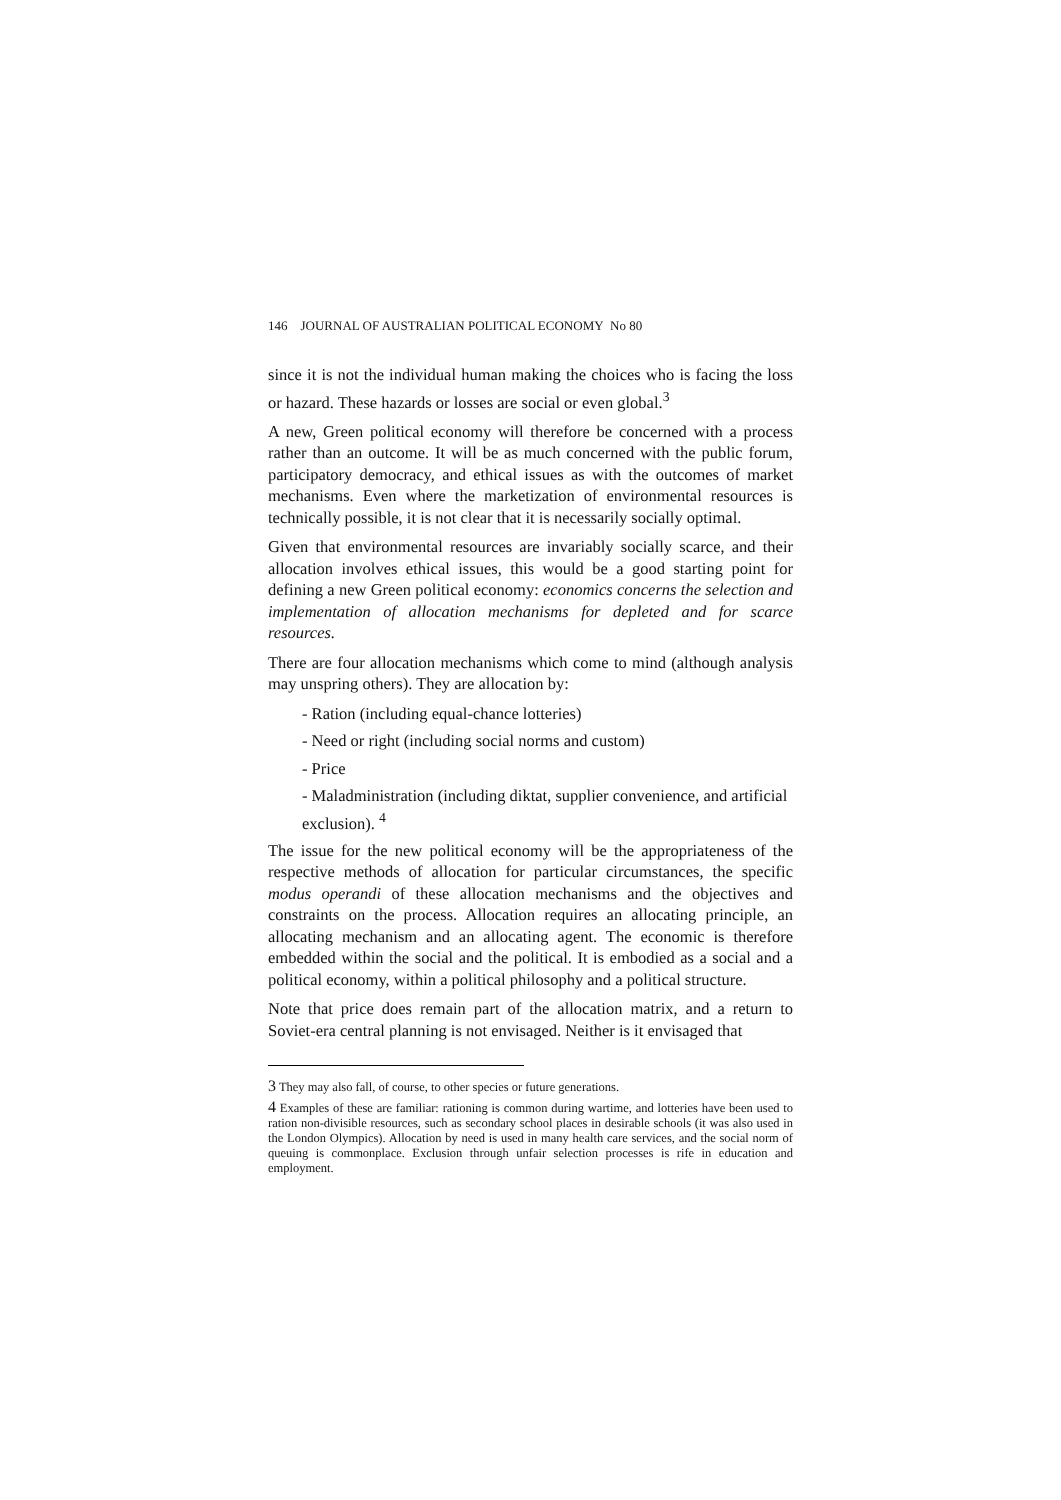146 JOURNAL OF AUSTRALIAN POLITICAL ECONOMY No 80
since it is not the individual human making the choices who is facing the loss or hazard. These hazards or losses are social or even global.<sup>3</sup>
A new, Green political economy will therefore be concerned with a process rather than an outcome. It will be as much concerned with the public forum, participatory democracy, and ethical issues as with the outcomes of market mechanisms. Even where the marketization of environmental resources is technically possible, it is not clear that it is necessarily socially optimal.
Given that environmental resources are invariably socially scarce, and their allocation involves ethical issues, this would be a good starting point for defining a new Green political economy: economics concerns the selection and implementation of allocation mechanisms for depleted and for scarce resources.
There are four allocation mechanisms which come to mind (although analysis may unspring others). They are allocation by:
- Ration (including equal-chance lotteries)
- Need or right (including social norms and custom)
- Price
- Maladministration (including diktat, supplier convenience, and artificial exclusion). <sup>4</sup>
The issue for the new political economy will be the appropriateness of the respective methods of allocation for particular circumstances, the specific modus operandi of these allocation mechanisms and the objectives and constraints on the process. Allocation requires an allocating principle, an allocating mechanism and an allocating agent. The economic is therefore embedded within the social and the political. It is embodied as a social and a political economy, within a political philosophy and a political structure.
Note that price does remain part of the allocation matrix, and a return to Soviet-era central planning is not envisaged. Neither is it envisaged that
<sup>3</sup> They may also fall, of course, to other species or future generations.
<sup>4</sup> Examples of these are familiar: rationing is common during wartime, and lotteries have been used to ration non-divisible resources, such as secondary school places in desirable schools (it was also used in the London Olympics). Allocation by need is used in many health care services, and the social norm of queuing is commonplace. Exclusion through unfair selection processes is rife in education and employment.